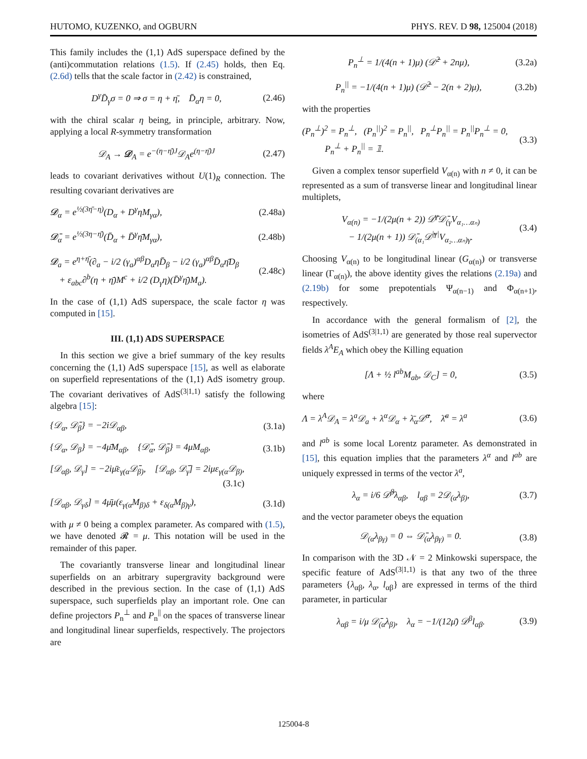HUTOMO, KUZENKO, and OGBURN PHYS. REV. D 98, 125004 (2018)
This family includes the (1,1) AdS superspace defined by the (anti)commutation relations (1.5). If (2.45) holds, then Eq. (2.6d) tells that the scale factor in (2.42) is constrained,
D<sup>γ</sup>D̄<sub>γ</sub>σ = 0 ⇒ σ = η + η̄, D̄<sub>α</sub>η = 0, (2.46)
with the chiral scalar η being, in principle, arbitrary. Now, applying a local R-symmetry transformation
𝒟<sub>A</sub> → 𝒟<sub>A</sub> = e<sup>−(η−η̄)J</sup>𝒟<sub>A</sub>e<sup>(η−η̄)J</sup> (2.47)
leads to covariant derivatives without U(1)<sub>R</sub> connection. The resulting covariant derivatives are
𝓓<sub>α</sub> = e<sup>½(3η̄−η)</sup>(D<sub>α</sub> + D<sup>γ</sup>ηM<sub>γα</sub>), (2.48a)
𝓓̄<sub>α</sub> = e<sup>½(3η−η̄)</sup>(D̄<sub>α</sub> + D̄<sup>γ</sup>η̄M<sub>γα</sub>), (2.48b)
𝓓<sub>a</sub> = e<sup>η+η̄</sup>(∂<sub>a</sub> − i/2 (γ<sub>a</sub>)<sup>αβ</sup>D<sub>α</sub>ηD̄<sub>β</sub> − i/2 (γ<sub>a</sub>)<sup>αβ</sup>D̄<sub>α</sub>η̄D<sub>β</sub>
+ ε<sub>abc</sub>∂<sup>b</sup>(η + η̄)M<sup>c</sup> + i/2 (D<sub>γ</sub>η)(D̄<sup>γ</sup>η̄)M<sub>a</sub>). (2.48c)
In the case of (1,1) AdS superspace, the scale factor η was computed in [15].
III. (1,1) ADS SUPERSPACE
In this section we give a brief summary of the key results concerning the (1,1) AdS superspace [15], as well as elaborate on superfield representations of the (1,1) AdS isometry group. The covariant derivatives of AdS<sup>(3|1,1)</sup> satisfy the following algebra [15]:
{𝒟<sub>α</sub>, 𝒟̄<sub>β</sub>} = −2i𝒟<sub>αβ</sub>, (3.1a)
{𝒟<sub>α</sub>, 𝒟<sub>β</sub>} = −4μ̄M<sub>αβ</sub>, {𝒟̄<sub>α</sub>, 𝒟̄<sub>β</sub>} = 4μM<sub>αβ</sub>, (3.1b)
[𝒟<sub>αβ</sub>, 𝒟<sub>γ</sub>] = −2iμ̄ε<sub>γ(α</sub>𝒟̄<sub>β)</sub>, [𝒟<sub>αβ</sub>, 𝒟̄<sub>γ</sub>] = 2iμε<sub>γ(α</sub>𝒟<sub>β)</sub>,
(3.1c)
[𝒟<sub>αβ</sub>, 𝒟<sub>γδ</sub>] = 4μ̄μ(ε<sub>γ(α</sub>M<sub>β)δ</sub> + ε<sub>δ(α</sub>M<sub>β)γ</sub>), (3.1d)
with μ ≠ 0 being a complex parameter. As compared with (1.5), we have denoted 𝓡 = μ. This notation will be used in the remainder of this paper.
The covariantly transverse linear and longitudinal linear superfields on an arbitrary supergravity background were described in the previous section. In the case of (1,1) AdS superspace, such superfields play an important role. One can define projectors P<sub>n</sub><sup>⊥</sup> and P<sub>n</sub><sup>||</sup> on the spaces of transverse linear and longitudinal linear superfields, respectively. The projectors are
P<sub>n</sub><sup>⊥</sup> = 1/(4(n + 1)μ) (𝒟̄<sup>2</sup> + 2nμ), (3.2a)
P<sub>n</sub><sup>||</sup> = −1/(4(n + 1)μ) (𝒟̄<sup>2</sup> − 2(n + 2)μ), (3.2b)
with the properties
(P<sub>n</sub><sup>⊥</sup>)<sup>2</sup> = P<sub>n</sub><sup>⊥</sup>, (P<sub>n</sub><sup>||</sup>)<sup>2</sup> = P<sub>n</sub><sup>||</sup>, P<sub>n</sub><sup>⊥</sup>P<sub>n</sub><sup>||</sup> = P<sub>n</sub><sup>||</sup>P<sub>n</sub><sup>⊥</sup> = 0,
P<sub>n</sub><sup>⊥</sup> + P<sub>n</sub><sup>||</sup> = 𝟙. (3.3)
Given a complex tensor superfield V<sub>α(n)</sub> with n ≠ 0, it can be represented as a sum of transverse linear and longitudinal linear multiplets,
V<sub>α(n)</sub> = −1/(2μ(n + 2)) 𝒟̄<sup>γ</sup>𝒟̄<sub>(γ</sub>V<sub>α₁…αₙ)</sub>
− 1/(2μ(n + 1)) 𝒟̄<sub>(α₁</sub>𝒟̄<sup>|γ|</sup>V<sub>α₂…αₙ)γ</sub>. (3.4)
Choosing V<sub>α(n)</sub> to be longitudinal linear (G<sub>α(n)</sub>) or transverse linear (Γ<sub>α(n)</sub>), the above identity gives the relations (2.19a) and (2.19b) for some prepotentials Ψ<sub>α(n−1)</sub> and Φ<sub>α(n+1)</sub>, respectively.
In accordance with the general formalism of [2], the isometries of AdS<sup>(3|1,1)</sup> are generated by those real supervector fields λ<sup>A</sup>E<sub>A</sub> which obey the Killing equation
[Λ + ½ l<sup>ab</sup>M<sub>ab</sub>, 𝒟<sub>C</sub>] = 0, (3.5)
where
Λ = λ<sup>A</sup>𝒟<sub>A</sub> = λ<sup>a</sup>𝒟<sub>a</sub> + λ<sup>α</sup>𝒟<sub>α</sub> + λ̄<sub>α</sub>𝒟̄<sup>α</sup>, λ̄<sup>a</sup> = λ<sup>a</sup> (3.6)
and l<sup>ab</sup> is some local Lorentz parameter. As demonstrated in [15], this equation implies that the parameters λ<sup>α</sup> and l<sup>ab</sup> are uniquely expressed in terms of the vector λ<sup>a</sup>,
λ<sub>α</sub> = i/6 𝒟̄<sup>β</sup>λ<sub>αβ</sub>, l<sub>αβ</sub> = 2𝒟<sub>(α</sub>λ<sub>β)</sub>, (3.7)
and the vector parameter obeys the equation
𝒟<sub>(α</sub>λ<sub>βγ)</sub> = 0 ⇔ 𝒟̄<sub>(α</sub>λ<sub>βγ)</sub> = 0. (3.8)
In comparison with the 3D 𝒩 = 2 Minkowski superspace, the specific feature of AdS<sup>(3|1,1)</sup> is that any two of the three parameters {λ<sub>αβ</sub>, λ<sub>α</sub>, l<sub>αβ</sub>} are expressed in terms of the third parameter, in particular
λ<sub>αβ</sub> = i/μ 𝒟̄<sub>(α</sub>λ<sub>β)</sub>, λ<sub>α</sub> = −1/(12μ̄) 𝒟<sup>β</sup>l<sub>αβ</sub>. (3.9)
125004-8